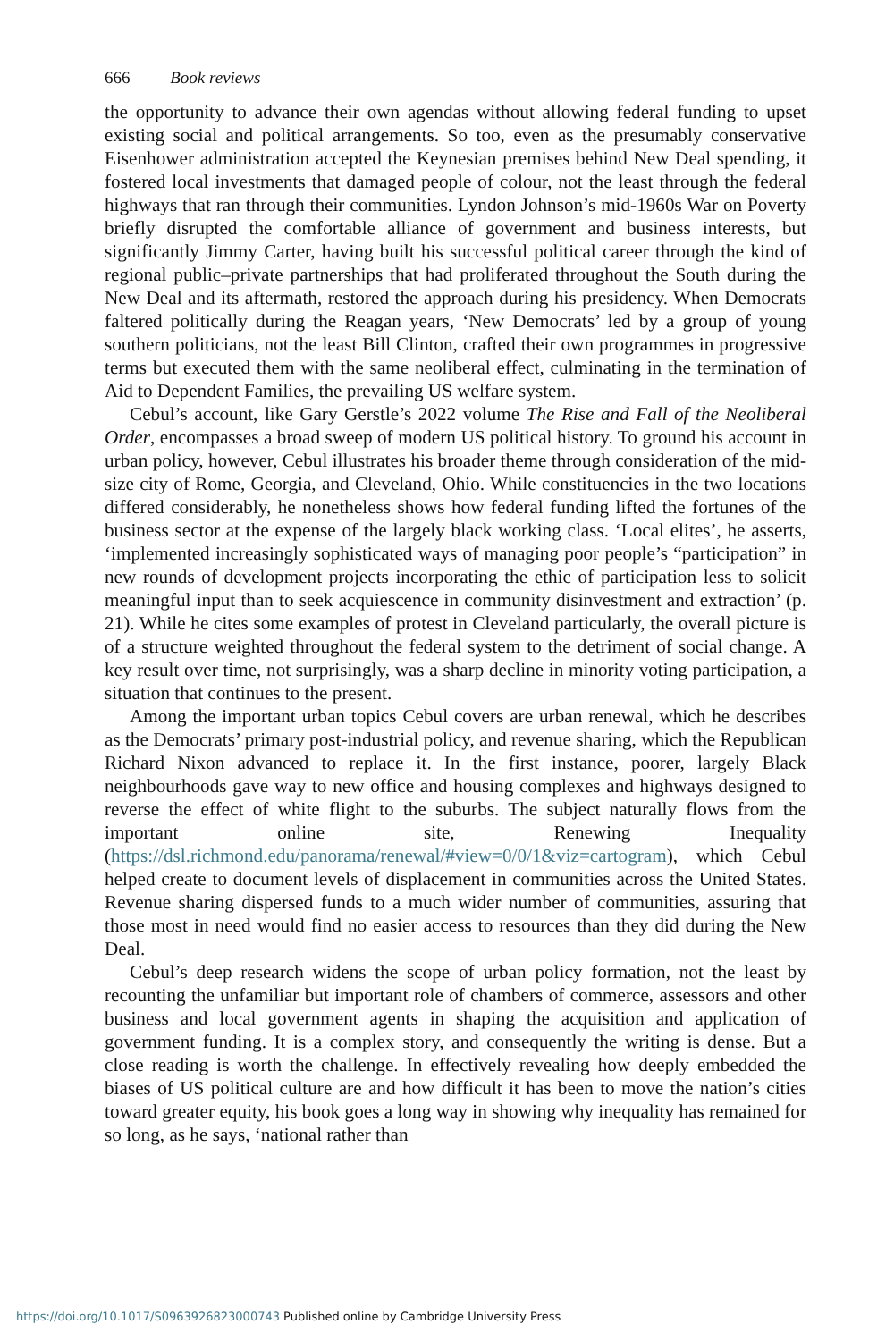666 Book reviews
the opportunity to advance their own agendas without allowing federal funding to upset existing social and political arrangements. So too, even as the presumably conservative Eisenhower administration accepted the Keynesian premises behind New Deal spending, it fostered local investments that damaged people of colour, not the least through the federal highways that ran through their communities. Lyndon Johnson’s mid-1960s War on Poverty briefly disrupted the comfortable alliance of government and business interests, but significantly Jimmy Carter, having built his successful political career through the kind of regional public–private partnerships that had proliferated throughout the South during the New Deal and its aftermath, restored the approach during his presidency. When Democrats faltered politically during the Reagan years, ‘New Democrats’ led by a group of young southern politicians, not the least Bill Clinton, crafted their own programmes in progressive terms but executed them with the same neoliberal effect, culminating in the termination of Aid to Dependent Families, the prevailing US welfare system.
Cebul’s account, like Gary Gerstle’s 2022 volume The Rise and Fall of the Neoliberal Order, encompasses a broad sweep of modern US political history. To ground his account in urban policy, however, Cebul illustrates his broader theme through consideration of the mid-size city of Rome, Georgia, and Cleveland, Ohio. While constituencies in the two locations differed considerably, he nonetheless shows how federal funding lifted the fortunes of the business sector at the expense of the largely black working class. ‘Local elites’, he asserts, ‘implemented increasingly sophisticated ways of managing poor people’s “participation” in new rounds of development projects incorporating the ethic of participation less to solicit meaningful input than to seek acquiescence in community disinvestment and extraction’ (p. 21). While he cites some examples of protest in Cleveland particularly, the overall picture is of a structure weighted throughout the federal system to the detriment of social change. A key result over time, not surprisingly, was a sharp decline in minority voting participation, a situation that continues to the present.
Among the important urban topics Cebul covers are urban renewal, which he describes as the Democrats’ primary post-industrial policy, and revenue sharing, which the Republican Richard Nixon advanced to replace it. In the first instance, poorer, largely Black neighbourhoods gave way to new office and housing complexes and highways designed to reverse the effect of white flight to the suburbs. The subject naturally flows from the important online site, Renewing Inequality (https://dsl.richmond.edu/panorama/renewal/#view=0/0/1&viz=cartogram), which Cebul helped create to document levels of displacement in communities across the United States. Revenue sharing dispersed funds to a much wider number of communities, assuring that those most in need would find no easier access to resources than they did during the New Deal.
Cebul’s deep research widens the scope of urban policy formation, not the least by recounting the unfamiliar but important role of chambers of commerce, assessors and other business and local government agents in shaping the acquisition and application of government funding. It is a complex story, and consequently the writing is dense. But a close reading is worth the challenge. In effectively revealing how deeply embedded the biases of US political culture are and how difficult it has been to move the nation’s cities toward greater equity, his book goes a long way in showing why inequality has remained for so long, as he says, ‘national rather than
https://doi.org/10.1017/S0963926823000743 Published online by Cambridge University Press